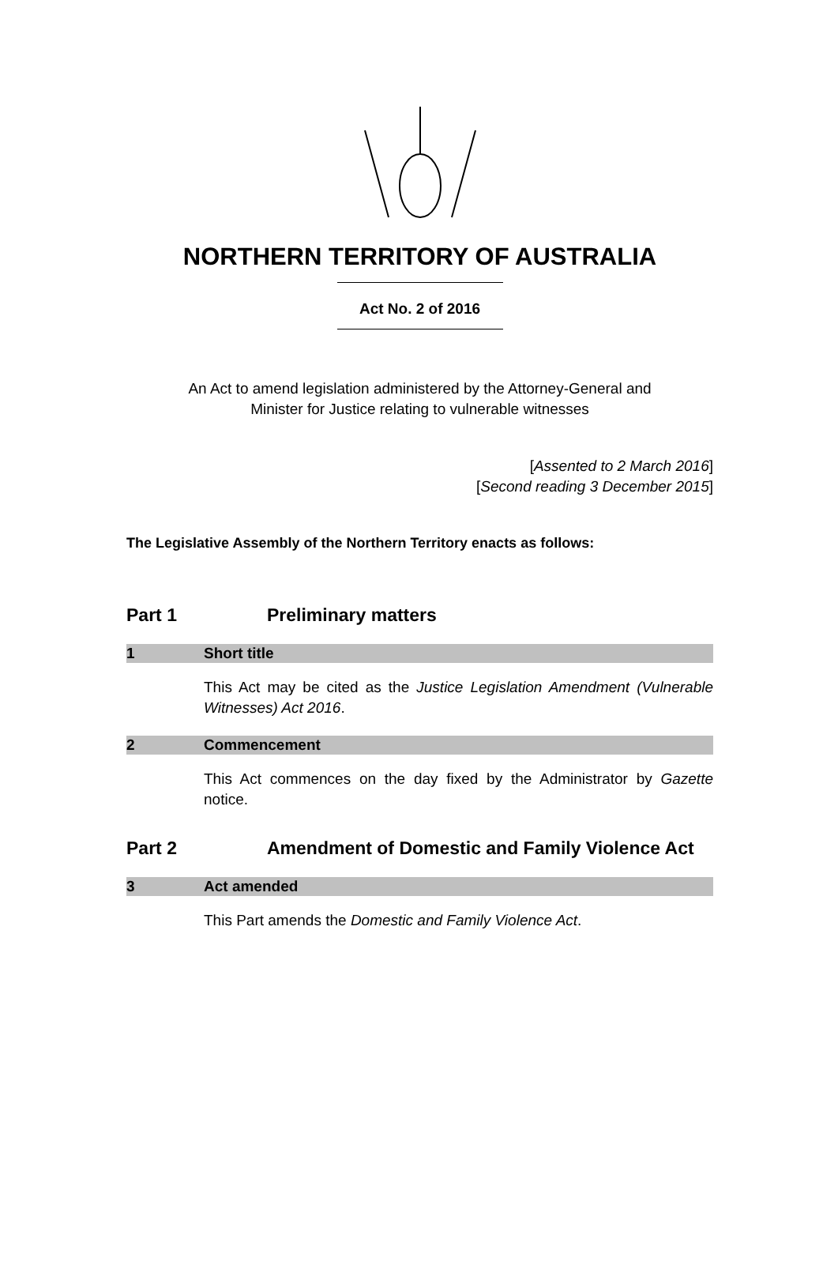NORTHERN TERRITORY OF AUSTRALIA
Act No. 2 of 2016
An Act to amend legislation administered by the Attorney-General and
Minister for Justice relating to vulnerable witnesses
[Assented to 2 March 2016]
[Second reading 3 December 2015]
The Legislative Assembly of the Northern Territory enacts as follows:
Part 1 Preliminary matters
1 Short title
This Act may be cited as the Justice Legislation Amendment (Vulnerable Witnesses) Act 2016.
2 Commencement
This Act commences on the day fixed by the Administrator by Gazette notice.
Part 2 Amendment of Domestic and Family Violence Act
3 Act amended
This Part amends the Domestic and Family Violence Act.